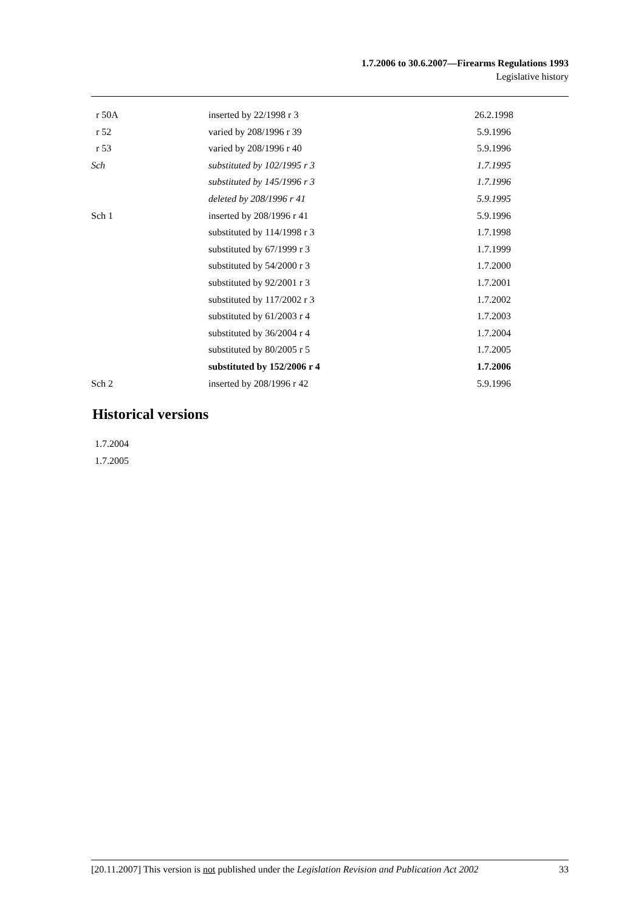1.7.2006 to 30.6.2007—Firearms Regulations 1993
Legislative history
| r 50A | inserted by 22/1998 r 3 | 26.2.1998 |
| r 52 | varied by 208/1996 r 39 | 5.9.1996 |
| r 53 | varied by 208/1996 r 40 | 5.9.1996 |
| Sch | substituted by 102/1995 r 3 | 1.7.1995 |
| | substituted by 145/1996 r 3 | 1.7.1996 |
| | deleted by 208/1996 r 41 | 5.9.1995 |
| Sch 1 | inserted by 208/1996 r 41 | 5.9.1996 |
| | substituted by 114/1998 r 3 | 1.7.1998 |
| | substituted by 67/1999 r 3 | 1.7.1999 |
| | substituted by 54/2000 r 3 | 1.7.2000 |
| | substituted by 92/2001 r 3 | 1.7.2001 |
| | substituted by 117/2002 r 3 | 1.7.2002 |
| | substituted by 61/2003 r 4 | 1.7.2003 |
| | substituted by 36/2004 r 4 | 1.7.2004 |
| | substituted by 80/2005 r 5 | 1.7.2005 |
| | substituted by 152/2006 r 4 | 1.7.2006 |
| Sch 2 | inserted by 208/1996 r 42 | 5.9.1996 |
Historical versions
1.7.2004
1.7.2005
[20.11.2007] This version is not published under the Legislation Revision and Publication Act 2002 33